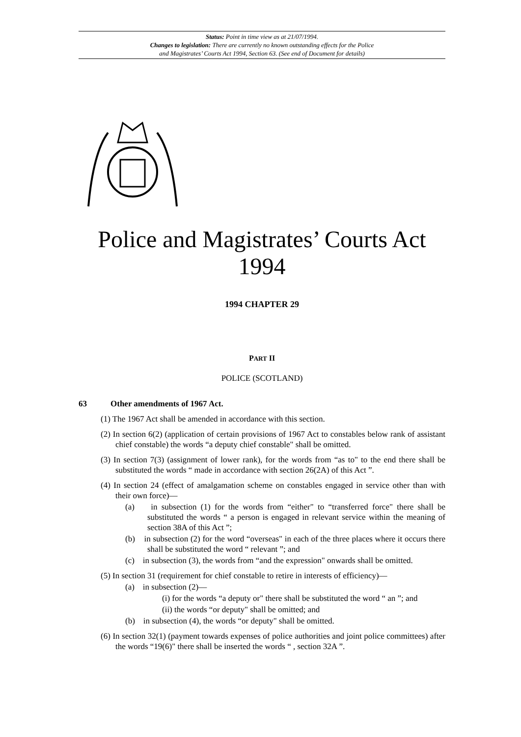Status: Point in time view as at 21/07/1994.
Changes to legislation: There are currently no known outstanding effects for the Police
and Magistrates’ Courts Act 1994, Section 63. (See end of Document for details)
Police and Magistrates’ Courts Act 1994
1994 CHAPTER 29
PART II
POLICE (SCOTLAND)
63 Other amendments of 1967 Act.
(1) The 1967 Act shall be amended in accordance with this section.
(2) In section 6(2) (application of certain provisions of 1967 Act to constables below rank of assistant chief constable) the words “a deputy chief constable" shall be omitted.
(3) In section 7(3) (assignment of lower rank), for the words from “as to" to the end there shall be substituted the words “ made in accordance with section 26(2A) of this Act ”.
(4) In section 24 (effect of amalgamation scheme on constables engaged in service other than with their own force)—
(a) in subsection (1) for the words from “either" to “transferred force" there shall be substituted the words “ a person is engaged in relevant service within the meaning of section 38A of this Act ”;
(b) in subsection (2) for the word “overseas" in each of the three places where it occurs there shall be substituted the word “ relevant ”; and
(c) in subsection (3), the words from “and the expression" onwards shall be omitted.
(5) In section 31 (requirement for chief constable to retire in interests of efficiency)—
(a) in subsection (2)—
(i) for the words “a deputy or" there shall be substituted the word “ an ”; and
(ii) the words “or deputy" shall be omitted; and
(b) in subsection (4), the words “or deputy" shall be omitted.
(6) In section 32(1) (payment towards expenses of police authorities and joint police committees) after the words “19(6)" there shall be inserted the words “ , section 32A ”.